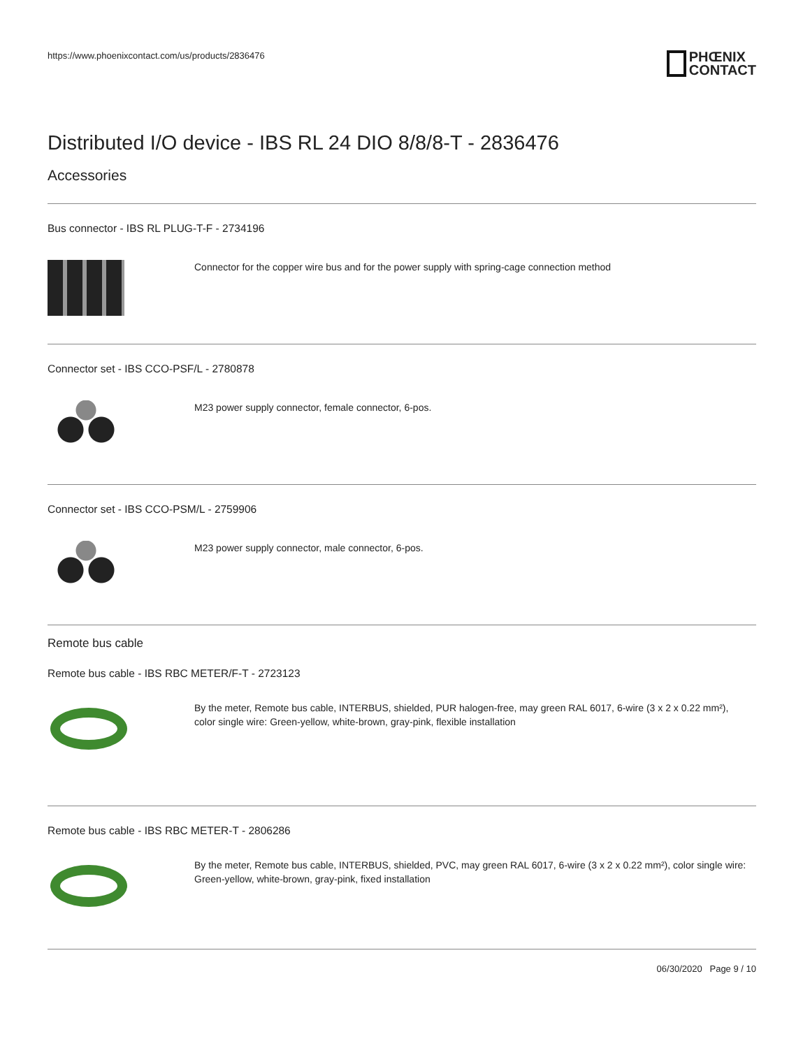https://www.phoenixcontact.com/us/products/2836476
PHŒNIX
CONTACT
Distributed I/O device - IBS RL 24 DIO 8/8/8-T - 2836476
Accessories
Bus connector - IBS RL PLUG-T-F - 2734196
Connector for the copper wire bus and for the power supply with spring-cage connection method
Connector set - IBS CCO-PSF/L - 2780878
M23 power supply connector, female connector, 6-pos.
Connector set - IBS CCO-PSM/L - 2759906
M23 power supply connector, male connector, 6-pos.
Remote bus cable
Remote bus cable - IBS RBC METER/F-T - 2723123
By the meter, Remote bus cable, INTERBUS, shielded, PUR halogen-free, may green RAL 6017, 6-wire (3 x 2 x 0.22 mm²), color single wire: Green-yellow, white-brown, gray-pink, flexible installation
Remote bus cable - IBS RBC METER-T - 2806286
By the meter, Remote bus cable, INTERBUS, shielded, PVC, may green RAL 6017, 6-wire (3 x 2 x 0.22 mm²), color single wire: Green-yellow, white-brown, gray-pink, fixed installation
06/30/2020 Page 9 / 10